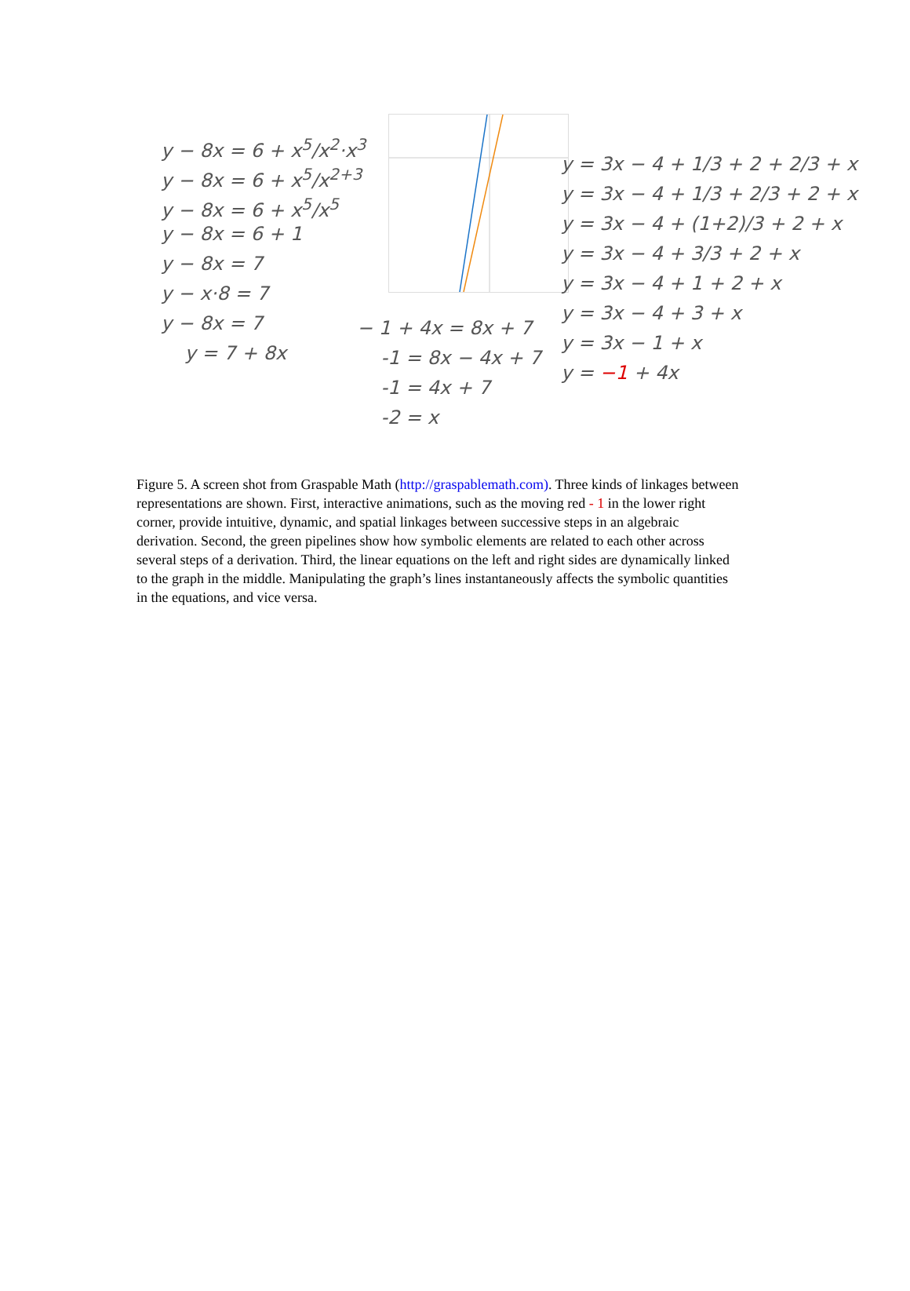y − 8x = 6 + x<sup>5</sup>/x<sup>2</sup>·x<sup>3</sup>
y − 8x = 6 + x<sup>5</sup>/x<sup>2+3</sup>
y − 8x = 6 + x<sup>5</sup>/x<sup>5</sup>
y − 8x = 6 + 1
y − 8x = 7
y − x·8 = 7
y − 8x = 7
y = 7 + 8x
− 1 + 4x = 8x + 7
-1 = 8x − 4x + 7
-1 = 4x + 7
-2 = x
y = 3x − 4 + 1/3 + 2 + 2/3 + x
y = 3x − 4 + 1/3 + 2/3 + 2 + x
y = 3x − 4 + (1+2)/3 + 2 + x
y = 3x − 4 + 3/3 + 2 + x
y = 3x − 4 + 1 + 2 + x
y = 3x − 4 + 3 + x
y = 3x − 1 + x
y = −1 + 4x
Figure 5. A screen shot from Graspable Math (http://graspablemath.com). Three kinds of linkages between representations are shown. First, interactive animations, such as the moving red - 1 in the lower right corner, provide intuitive, dynamic, and spatial linkages between successive steps in an algebraic derivation. Second, the green pipelines show how symbolic elements are related to each other across several steps of a derivation. Third, the linear equations on the left and right sides are dynamically linked to the graph in the middle. Manipulating the graph’s lines instantaneously affects the symbolic quantities in the equations, and vice versa.